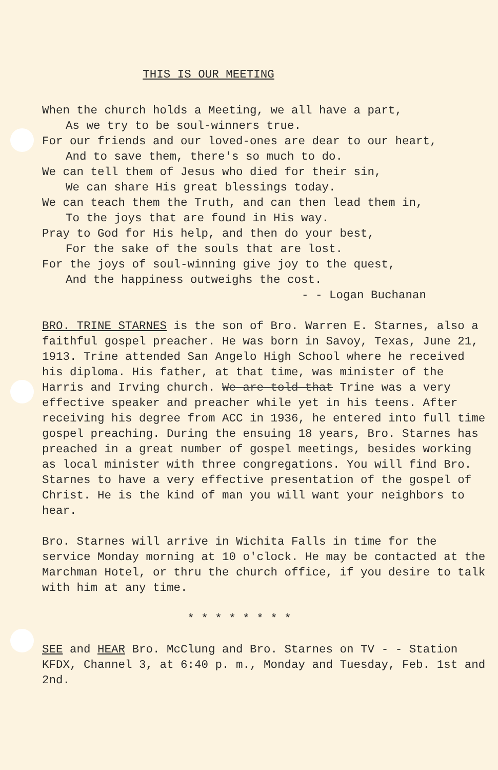THIS IS OUR MEETING
When the church holds a Meeting, we all have a part,
As we try to be soul-winners true.
For our friends and our loved-ones are dear to our heart,
And to save them, there's so much to do.
We can tell them of Jesus who died for their sin,
We can share His great blessings today.
We can teach them the Truth, and can then lead them in,
To the joys that are found in His way.
Pray to God for His help, and then do your best,
For the sake of the souls that are lost.
For the joys of soul-winning give joy to the quest,
And the happiness outweighs the cost.
- - Logan Buchanan
BRO. TRINE STARNES is the son of Bro. Warren E. Starnes, also a faithful gospel preacher. He was born in Savoy, Texas, June 21, 1913. Trine attended San Angelo High School where he received his diploma. His father, at that time, was minister of the Harris and Irving church. We are told that Trine was a very effective speaker and preacher while yet in his teens. After receiving his degree from ACC in 1936, he entered into full time gospel preaching. During the ensuing 18 years, Bro. Starnes has preached in a great number of gospel meetings, besides working as local minister with three congregations. You will find Bro. Starnes to have a very effective presentation of the gospel of Christ. He is the kind of man you will want your neighbors to hear.
Bro. Starnes will arrive in Wichita Falls in time for the service Monday morning at 10 o'clock. He may be contacted at the Marchman Hotel, or thru the church office, if you desire to talk with him at any time.
* * * * * * * *
SEE and HEAR Bro. McClung and Bro. Starnes on TV - - Station KFDX, Channel 3, at 6:40 p. m., Monday and Tuesday, Feb. 1st and 2nd.